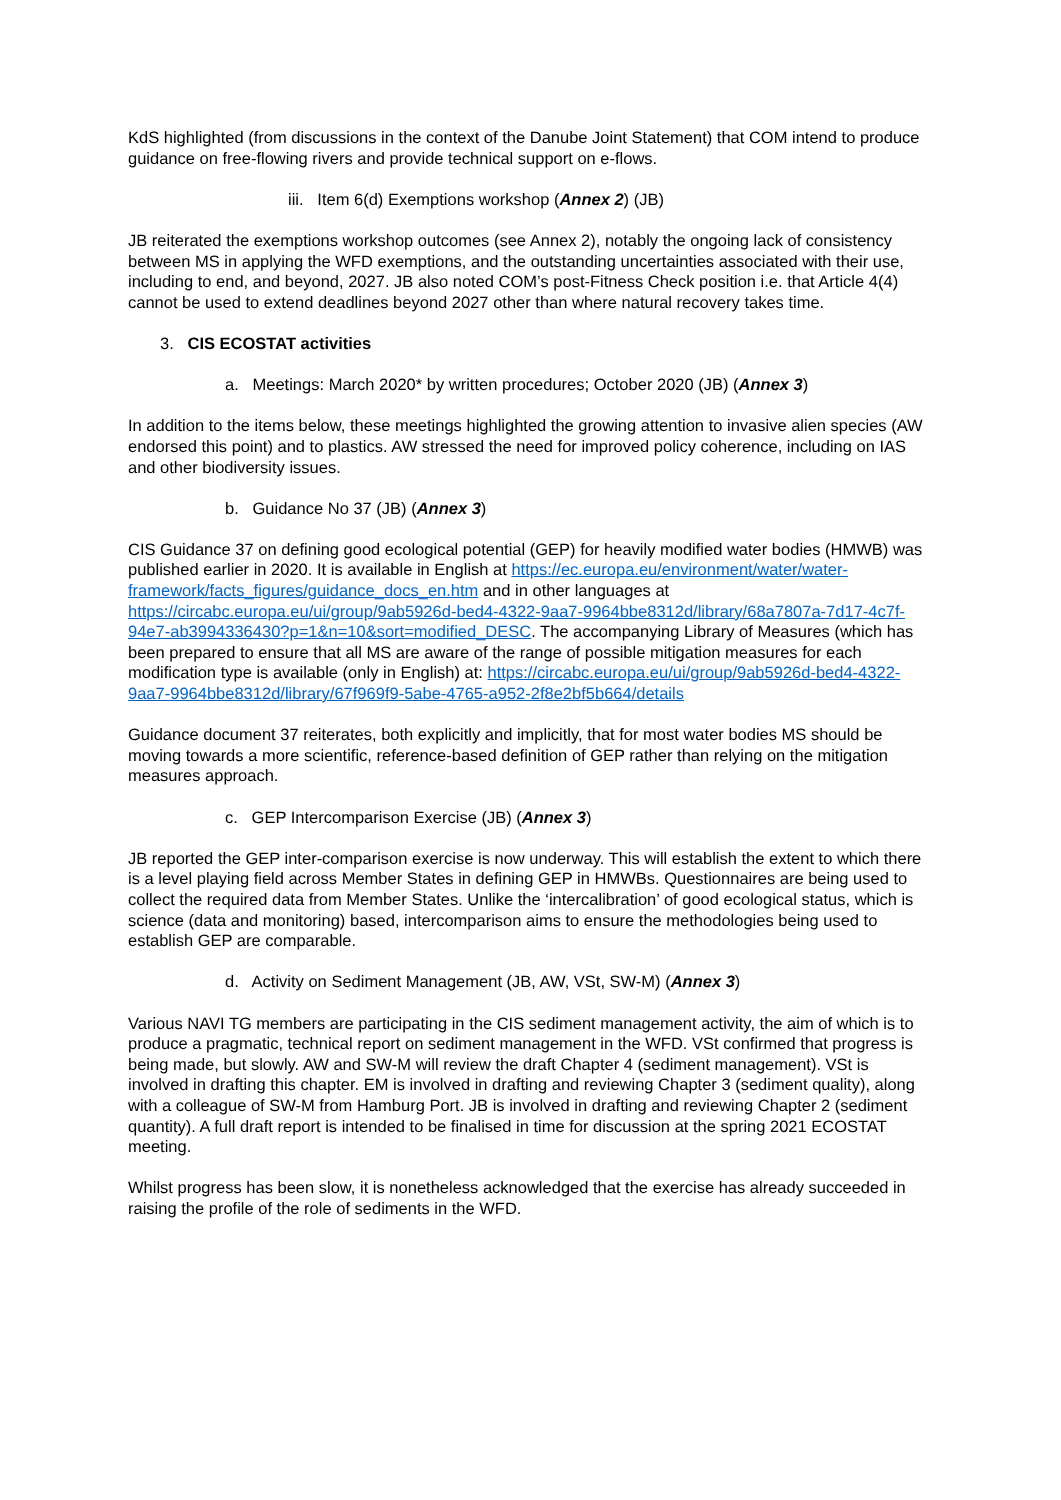KdS highlighted (from discussions in the context of the Danube Joint Statement) that COM intend to produce guidance on free-flowing rivers and provide technical support on e-flows.
iii. Item 6(d) Exemptions workshop (Annex 2) (JB)
JB reiterated the exemptions workshop outcomes (see Annex 2), notably the ongoing lack of consistency between MS in applying the WFD exemptions, and the outstanding uncertainties associated with their use, including to end, and beyond, 2027. JB also noted COM’s post-Fitness Check position i.e. that Article 4(4) cannot be used to extend deadlines beyond 2027 other than where natural recovery takes time.
3. CIS ECOSTAT activities
a. Meetings: March 2020* by written procedures; October 2020 (JB) (Annex 3)
In addition to the items below, these meetings highlighted the growing attention to invasive alien species (AW endorsed this point) and to plastics. AW stressed the need for improved policy coherence, including on IAS and other biodiversity issues.
b. Guidance No 37 (JB) (Annex 3)
CIS Guidance 37 on defining good ecological potential (GEP) for heavily modified water bodies (HMWB) was published earlier in 2020. It is available in English at https://ec.europa.eu/environment/water/water-framework/facts_figures/guidance_docs_en.htm and in other languages at https://circabc.europa.eu/ui/group/9ab5926d-bed4-4322-9aa7-9964bbe8312d/library/68a7807a-7d17-4c7f-94e7-ab3994336430?p=1&n=10&sort=modified_DESC. The accompanying Library of Measures (which has been prepared to ensure that all MS are aware of the range of possible mitigation measures for each modification type is available (only in English) at: https://circabc.europa.eu/ui/group/9ab5926d-bed4-4322-9aa7-9964bbe8312d/library/67f969f9-5abe-4765-a952-2f8e2bf5b664/details
Guidance document 37 reiterates, both explicitly and implicitly, that for most water bodies MS should be moving towards a more scientific, reference-based definition of GEP rather than relying on the mitigation measures approach.
c. GEP Intercomparison Exercise (JB) (Annex 3)
JB reported the GEP inter-comparison exercise is now underway. This will establish the extent to which there is a level playing field across Member States in defining GEP in HMWBs. Questionnaires are being used to collect the required data from Member States. Unlike the ‘intercalibration’ of good ecological status, which is science (data and monitoring) based, intercomparison aims to ensure the methodologies being used to establish GEP are comparable.
d. Activity on Sediment Management (JB, AW, VSt, SW-M) (Annex 3)
Various NAVI TG members are participating in the CIS sediment management activity, the aim of which is to produce a pragmatic, technical report on sediment management in the WFD. VSt confirmed that progress is being made, but slowly. AW and SW-M will review the draft Chapter 4 (sediment management). VSt is involved in drafting this chapter. EM is involved in drafting and reviewing Chapter 3 (sediment quality), along with a colleague of SW-M from Hamburg Port. JB is involved in drafting and reviewing Chapter 2 (sediment quantity). A full draft report is intended to be finalised in time for discussion at the spring 2021 ECOSTAT meeting.
Whilst progress has been slow, it is nonetheless acknowledged that the exercise has already succeeded in raising the profile of the role of sediments in the WFD.